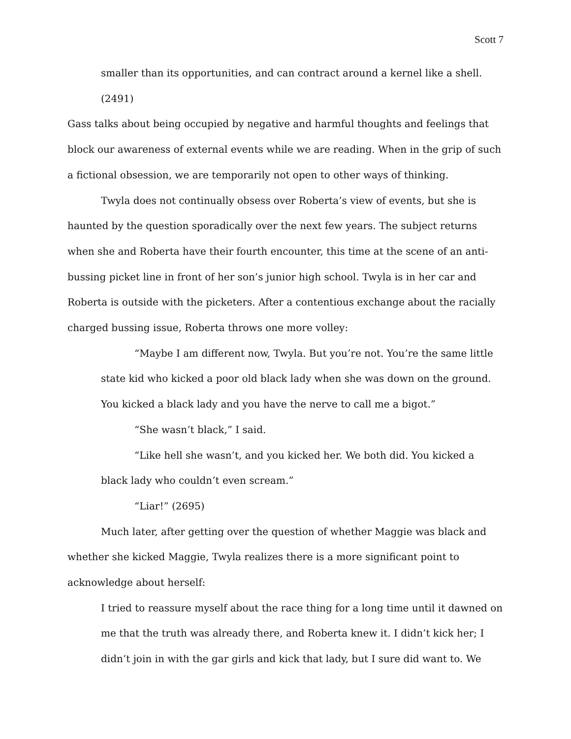Scott 7
smaller than its opportunities, and can contract around a kernel like a shell.
(2491)
Gass talks about being occupied by negative and harmful thoughts and feelings that block our awareness of external events while we are reading. When in the grip of such a fictional obsession, we are temporarily not open to other ways of thinking.
Twyla does not continually obsess over Roberta’s view of events, but she is haunted by the question sporadically over the next few years. The subject returns when she and Roberta have their fourth encounter, this time at the scene of an anti-bussing picket line in front of her son’s junior high school. Twyla is in her car and Roberta is outside with the picketers. After a contentious exchange about the racially charged bussing issue, Roberta throws one more volley:
“Maybe I am different now, Twyla. But you’re not. You’re the same little state kid who kicked a poor old black lady when she was down on the ground. You kicked a black lady and you have the nerve to call me a bigot.”
“She wasn’t black,” I said.
“Like hell she wasn’t, and you kicked her. We both did. You kicked a black lady who couldn’t even scream.”
“Liar!” (2695)
Much later, after getting over the question of whether Maggie was black and whether she kicked Maggie, Twyla realizes there is a more significant point to acknowledge about herself:
I tried to reassure myself about the race thing for a long time until it dawned on me that the truth was already there, and Roberta knew it. I didn’t kick her; I didn’t join in with the gar girls and kick that lady, but I sure did want to. We